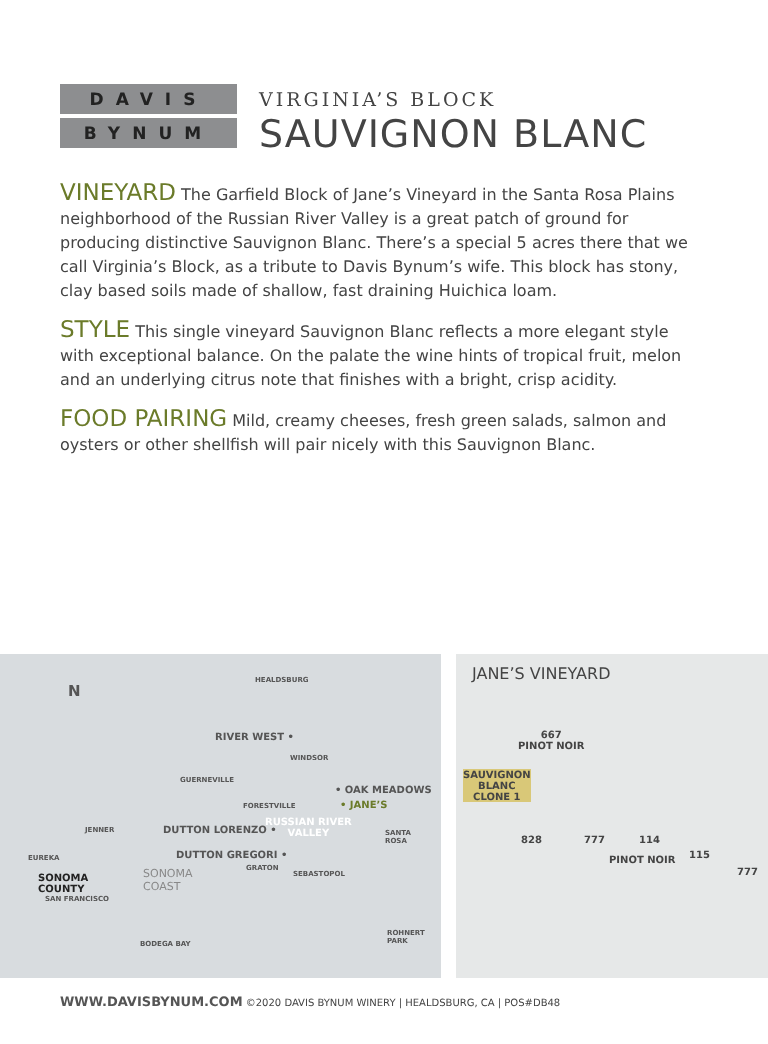DAVIS
BYNUM
VIRGINIA’S BLOCK
SAUVIGNON BLANC
VINEYARD The Garfield Block of Jane’s Vineyard in the Santa Rosa Plains neighborhood of the Russian River Valley is a great patch of ground for producing distinctive Sauvignon Blanc. There’s a special 5 acres there that we call Virginia’s Block, as a tribute to Davis Bynum’s wife. This block has stony, clay based soils made of shallow, fast draining Huichica loam.
STYLE This single vineyard Sauvignon Blanc reflects a more elegant style with exceptional balance. On the palate the wine hints of tropical fruit, melon and an underlying citrus note that finishes with a bright, crisp acidity.
FOOD PAIRING Mild, creamy cheeses, fresh green salads, salmon and oysters or other shellfish will pair nicely with this Sauvignon Blanc.
N
HEALDSBURG
RIVER WEST •
WINDSOR
GUERNEVILLE
• OAK MEADOWS
• JANE’S FORESTVILLE
RUSSIAN RIVER
VALLEY DUTTON LORENZO • JENNER SANTA
ROSA
DUTTON GREGORI • EUREKA
SONOMA
COAST
GRATON
SEBASTOPOL SONOMA
COUNTY
SAN FRANCISCO
ROHNERT
PARK BODEGA BAY
JANE’S VINEYARD
667
PINOT NOIR
SAUVIGNON
BLANC
CLONE 1
828 777 114
PINOT NOIR 115
777
WWW.DAVISBYNUM.COM ©2020 DAVIS BYNUM WINERY | HEALDSBURG, CA | POS#DB48